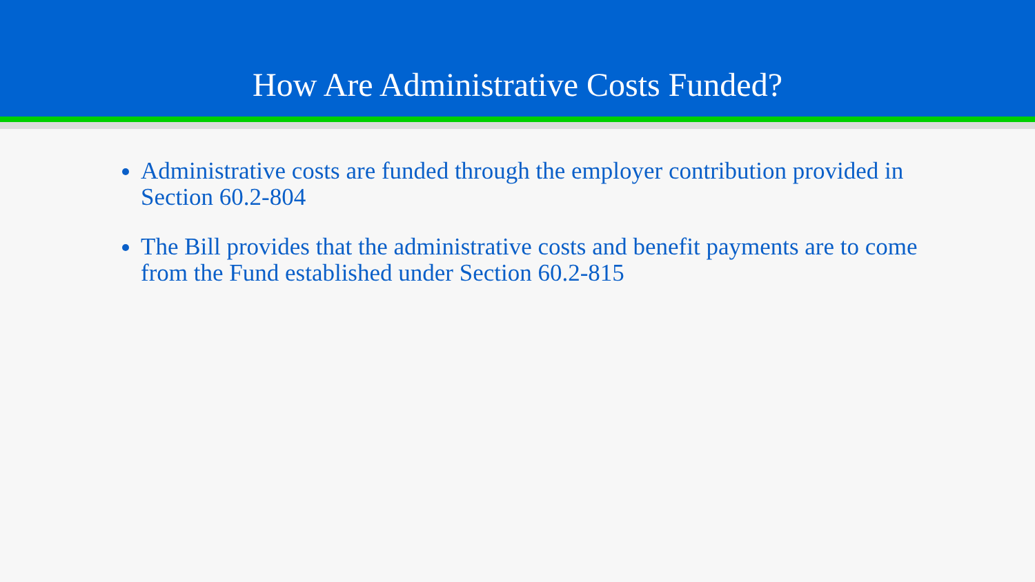How Are Administrative Costs Funded?
Administrative costs are funded through the employer contribution provided in Section 60.2-804
The Bill provides that the administrative costs and benefit payments are to come from the Fund established under Section 60.2-815